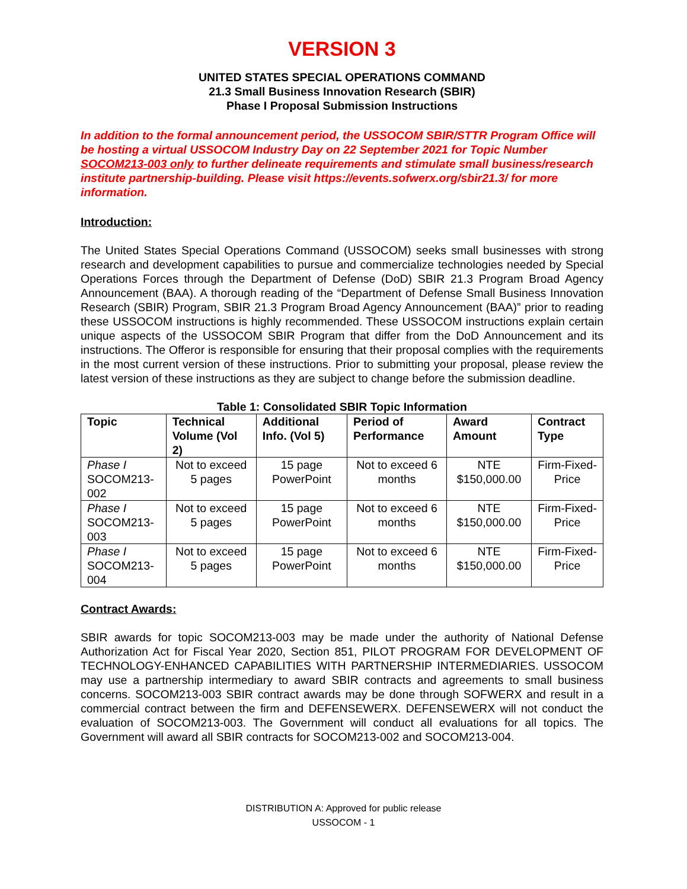VERSION 3
UNITED STATES SPECIAL OPERATIONS COMMAND
21.3 Small Business Innovation Research (SBIR)
Phase I Proposal Submission Instructions
In addition to the formal announcement period, the USSOCOM SBIR/STTR Program Office will be hosting a virtual USSOCOM Industry Day on 22 September 2021 for Topic Number SOCOM213-003 only to further delineate requirements and stimulate small business/research institute partnership-building. Please visit https://events.sofwerx.org/sbir21.3/ for more information.
Introduction:
The United States Special Operations Command (USSOCOM) seeks small businesses with strong research and development capabilities to pursue and commercialize technologies needed by Special Operations Forces through the Department of Defense (DoD) SBIR 21.3 Program Broad Agency Announcement (BAA). A thorough reading of the “Department of Defense Small Business Innovation Research (SBIR) Program, SBIR 21.3 Program Broad Agency Announcement (BAA)” prior to reading these USSOCOM instructions is highly recommended. These USSOCOM instructions explain certain unique aspects of the USSOCOM SBIR Program that differ from the DoD Announcement and its instructions. The Offeror is responsible for ensuring that their proposal complies with the requirements in the most current version of these instructions. Prior to submitting your proposal, please review the latest version of these instructions as they are subject to change before the submission deadline.
Table 1: Consolidated SBIR Topic Information
| Topic | Technical Volume (Vol 2) | Additional Info. (Vol 5) | Period of Performance | Award Amount | Contract Type |
| --- | --- | --- | --- | --- | --- |
| Phase I SOCOM213-002 | Not to exceed 5 pages | 15 page PowerPoint | Not to exceed 6 months | NTE $150,000.00 | Firm-Fixed-Price |
| Phase I SOCOM213-003 | Not to exceed 5 pages | 15 page PowerPoint | Not to exceed 6 months | NTE $150,000.00 | Firm-Fixed-Price |
| Phase I SOCOM213-004 | Not to exceed 5 pages | 15 page PowerPoint | Not to exceed 6 months | NTE $150,000.00 | Firm-Fixed-Price |
Contract Awards:
SBIR awards for topic SOCOM213-003 may be made under the authority of National Defense Authorization Act for Fiscal Year 2020, Section 851, PILOT PROGRAM FOR DEVELOPMENT OF TECHNOLOGY-ENHANCED CAPABILITIES WITH PARTNERSHIP INTERMEDIARIES. USSOCOM may use a partnership intermediary to award SBIR contracts and agreements to small business concerns. SOCOM213-003 SBIR contract awards may be done through SOFWERX and result in a commercial contract between the firm and DEFENSEWERX. DEFENSEWERX will not conduct the evaluation of SOCOM213-003. The Government will conduct all evaluations for all topics. The Government will award all SBIR contracts for SOCOM213-002 and SOCOM213-004.
DISTRIBUTION A: Approved for public release
USSOCOM - 1